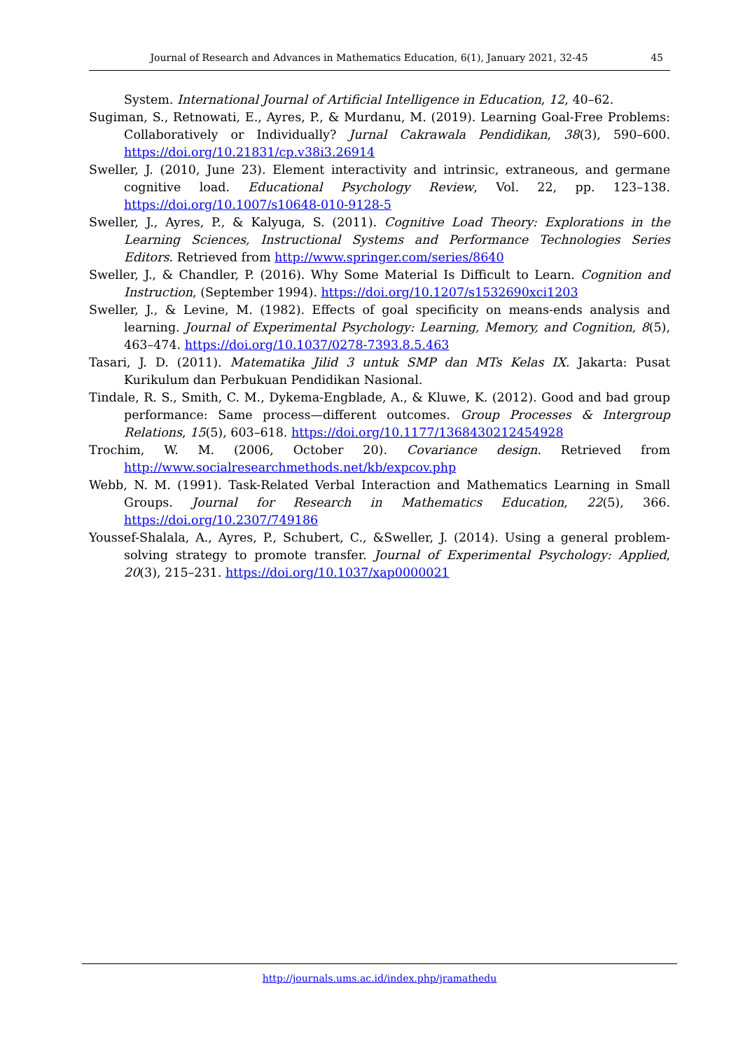Journal of Research and Advances in Mathematics Education, 6(1), January 2021, 32-45 45
System. International Journal of Artificial Intelligence in Education, 12, 40–62.
Sugiman, S., Retnowati, E., Ayres, P., & Murdanu, M. (2019). Learning Goal-Free Problems: Collaboratively or Individually? Jurnal Cakrawala Pendidikan, 38(3), 590–600. https://doi.org/10.21831/cp.v38i3.26914
Sweller, J. (2010, June 23). Element interactivity and intrinsic, extraneous, and germane cognitive load. Educational Psychology Review, Vol. 22, pp. 123–138. https://doi.org/10.1007/s10648-010-9128-5
Sweller, J., Ayres, P., & Kalyuga, S. (2011). Cognitive Load Theory: Explorations in the Learning Sciences, Instructional Systems and Performance Technologies Series Editors. Retrieved from http://www.springer.com/series/8640
Sweller, J., & Chandler, P. (2016). Why Some Material Is Difficult to Learn. Cognition and Instruction, (September 1994). https://doi.org/10.1207/s1532690xci1203
Sweller, J., & Levine, M. (1982). Effects of goal specificity on means-ends analysis and learning. Journal of Experimental Psychology: Learning, Memory, and Cognition, 8(5), 463–474. https://doi.org/10.1037/0278-7393.8.5.463
Tasari, J. D. (2011). Matematika Jilid 3 untuk SMP dan MTs Kelas IX. Jakarta: Pusat Kurikulum dan Perbukuan Pendidikan Nasional.
Tindale, R. S., Smith, C. M., Dykema-Engblade, A., & Kluwe, K. (2012). Good and bad group performance: Same process—different outcomes. Group Processes & Intergroup Relations, 15(5), 603–618. https://doi.org/10.1177/1368430212454928
Trochim, W. M. (2006, October 20). Covariance design. Retrieved from http://www.socialresearchmethods.net/kb/expcov.php
Webb, N. M. (1991). Task-Related Verbal Interaction and Mathematics Learning in Small Groups. Journal for Research in Mathematics Education, 22(5), 366. https://doi.org/10.2307/749186
Youssef-Shalala, A., Ayres, P., Schubert, C., &Sweller, J. (2014). Using a general problem-solving strategy to promote transfer. Journal of Experimental Psychology: Applied, 20(3), 215–231. https://doi.org/10.1037/xap0000021
http://journals.ums.ac.id/index.php/jramathedu